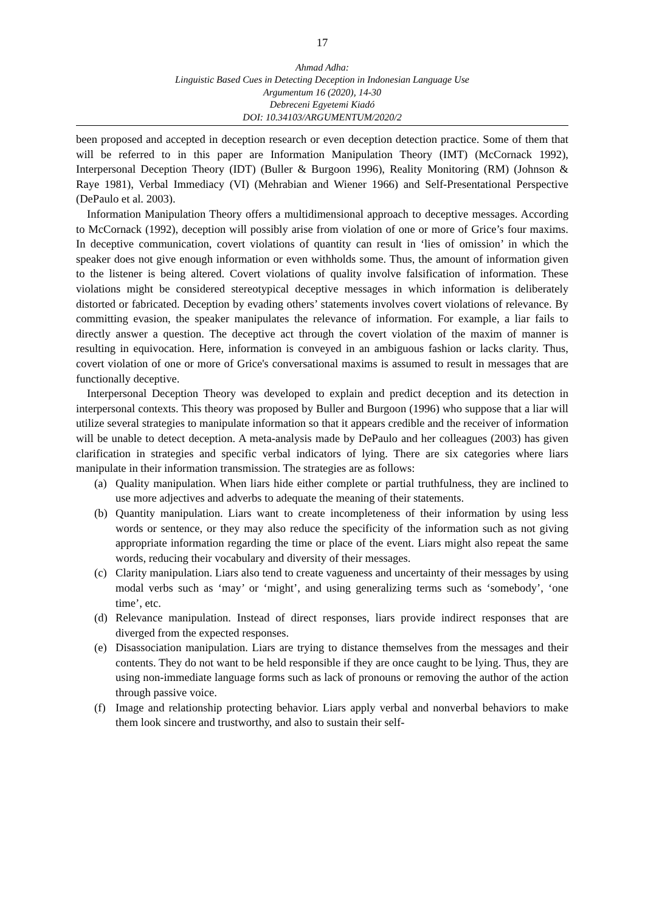17
Ahmad Adha:
Linguistic Based Cues in Detecting Deception in Indonesian Language Use
Argumentum 16 (2020), 14-30
Debreceni Egyetemi Kiadó
DOI: 10.34103/ARGUMENTUM/2020/2
been proposed and accepted in deception research or even deception detection practice. Some of them that will be referred to in this paper are Information Manipulation Theory (IMT) (McCornack 1992), Interpersonal Deception Theory (IDT) (Buller & Burgoon 1996), Reality Monitoring (RM) (Johnson & Raye 1981), Verbal Immediacy (VI) (Mehrabian and Wiener 1966) and Self-Presentational Perspective (DePaulo et al. 2003).
Information Manipulation Theory offers a multidimensional approach to deceptive messages. According to McCornack (1992), deception will possibly arise from violation of one or more of Grice’s four maxims. In deceptive communication, covert violations of quantity can result in ‘lies of omission’ in which the speaker does not give enough information or even withholds some. Thus, the amount of information given to the listener is being altered. Covert violations of quality involve falsification of information. These violations might be considered stereotypical deceptive messages in which information is deliberately distorted or fabricated. Deception by evading others’ statements involves covert violations of relevance. By committing evasion, the speaker manipulates the relevance of information. For example, a liar fails to directly answer a question. The deceptive act through the covert violation of the maxim of manner is resulting in equivocation. Here, information is conveyed in an ambiguous fashion or lacks clarity. Thus, covert violation of one or more of Grice's conversational maxims is assumed to result in messages that are functionally deceptive.
Interpersonal Deception Theory was developed to explain and predict deception and its detection in interpersonal contexts. This theory was proposed by Buller and Burgoon (1996) who suppose that a liar will utilize several strategies to manipulate information so that it appears credible and the receiver of information will be unable to detect deception. A meta-analysis made by DePaulo and her colleagues (2003) has given clarification in strategies and specific verbal indicators of lying. There are six categories where liars manipulate in their information transmission. The strategies are as follows:
(a) Quality manipulation. When liars hide either complete or partial truthfulness, they are inclined to use more adjectives and adverbs to adequate the meaning of their statements.
(b) Quantity manipulation. Liars want to create incompleteness of their information by using less words or sentence, or they may also reduce the specificity of the information such as not giving appropriate information regarding the time or place of the event. Liars might also repeat the same words, reducing their vocabulary and diversity of their messages.
(c) Clarity manipulation. Liars also tend to create vagueness and uncertainty of their messages by using modal verbs such as ‘may’ or ‘might’, and using generalizing terms such as ‘somebody’, ‘one time’, etc.
(d) Relevance manipulation. Instead of direct responses, liars provide indirect responses that are diverged from the expected responses.
(e) Disassociation manipulation. Liars are trying to distance themselves from the messages and their contents. They do not want to be held responsible if they are once caught to be lying. Thus, they are using non-immediate language forms such as lack of pronouns or removing the author of the action through passive voice.
(f) Image and relationship protecting behavior. Liars apply verbal and nonverbal behaviors to make them look sincere and trustworthy, and also to sustain their self-